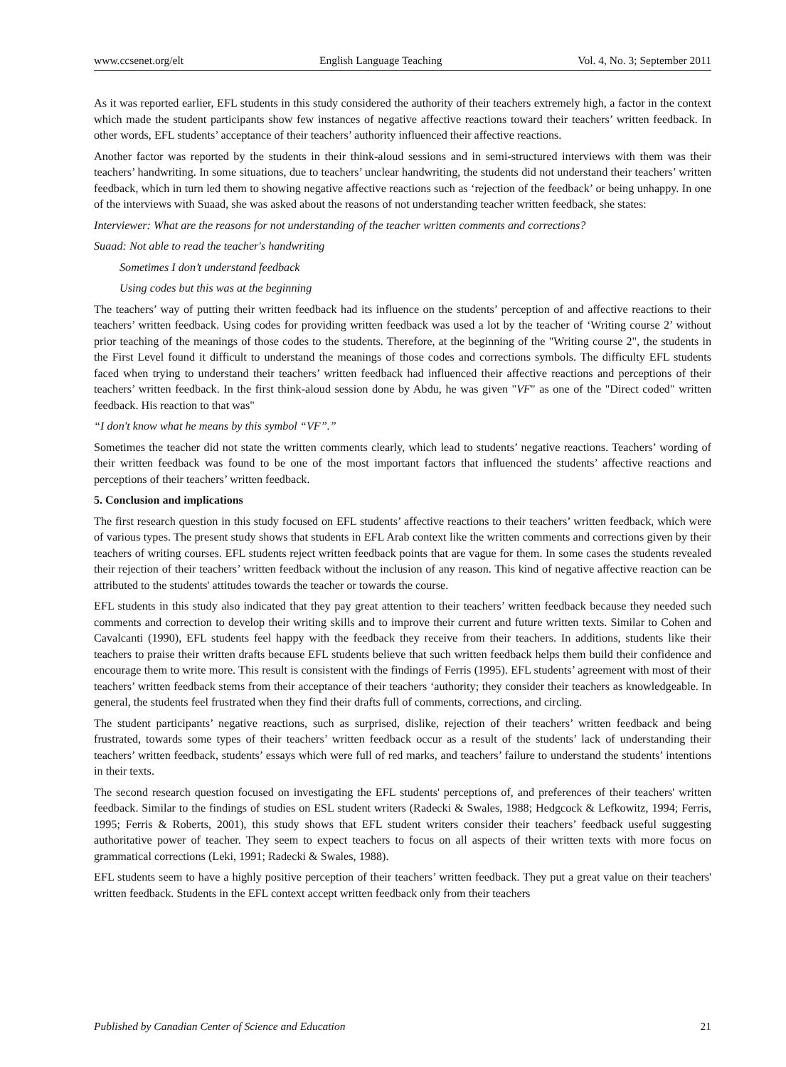www.ccsenet.org/elt English Language Teaching Vol. 4, No. 3; September 2011
As it was reported earlier, EFL students in this study considered the authority of their teachers extremely high, a factor in the context which made the student participants show few instances of negative affective reactions toward their teachers’ written feedback. In other words, EFL students’ acceptance of their teachers’ authority influenced their affective reactions.
Another factor was reported by the students in their think-aloud sessions and in semi-structured interviews with them was their teachers’ handwriting. In some situations, due to teachers’ unclear handwriting, the students did not understand their teachers’ written feedback, which in turn led them to showing negative affective reactions such as ‘rejection of the feedback’ or being unhappy. In one of the interviews with Suaad, she was asked about the reasons of not understanding teacher written feedback, she states:
Interviewer: What are the reasons for not understanding of the teacher written comments and corrections?
Suaad: Not able to read the teacher's handwriting
Sometimes I don’t understand feedback
Using codes but this was at the beginning
The teachers’ way of putting their written feedback had its influence on the students’ perception of and affective reactions to their teachers’ written feedback. Using codes for providing written feedback was used a lot by the teacher of ‘Writing course 2’ without prior teaching of the meanings of those codes to the students. Therefore, at the beginning of the "Writing course 2", the students in the First Level found it difficult to understand the meanings of those codes and corrections symbols. The difficulty EFL students faced when trying to understand their teachers’ written feedback had influenced their affective reactions and perceptions of their teachers’ written feedback. In the first think-aloud session done by Abdu, he was given "VF" as one of the "Direct coded" written feedback. His reaction to that was"
“I don't know what he means by this symbol “VF”.”
Sometimes the teacher did not state the written comments clearly, which lead to students’ negative reactions. Teachers’ wording of their written feedback was found to be one of the most important factors that influenced the students’ affective reactions and perceptions of their teachers’ written feedback.
5. Conclusion and implications
The first research question in this study focused on EFL students’ affective reactions to their teachers’ written feedback, which were of various types. The present study shows that students in EFL Arab context like the written comments and corrections given by their teachers of writing courses. EFL students reject written feedback points that are vague for them. In some cases the students revealed their rejection of their teachers’ written feedback without the inclusion of any reason. This kind of negative affective reaction can be attributed to the students' attitudes towards the teacher or towards the course.
EFL students in this study also indicated that they pay great attention to their teachers’ written feedback because they needed such comments and correction to develop their writing skills and to improve their current and future written texts. Similar to Cohen and Cavalcanti (1990), EFL students feel happy with the feedback they receive from their teachers. In additions, students like their teachers to praise their written drafts because EFL students believe that such written feedback helps them build their confidence and encourage them to write more. This result is consistent with the findings of Ferris (1995). EFL students’ agreement with most of their teachers’ written feedback stems from their acceptance of their teachers ‘authority; they consider their teachers as knowledgeable. In general, the students feel frustrated when they find their drafts full of comments, corrections, and circling.
The student participants’ negative reactions, such as surprised, dislike, rejection of their teachers’ written feedback and being frustrated, towards some types of their teachers’ written feedback occur as a result of the students’ lack of understanding their teachers’ written feedback, students’ essays which were full of red marks, and teachers’ failure to understand the students’ intentions in their texts.
The second research question focused on investigating the EFL students' perceptions of, and preferences of their teachers' written feedback. Similar to the findings of studies on ESL student writers (Radecki & Swales, 1988; Hedgcock & Lefkowitz, 1994; Ferris, 1995; Ferris & Roberts, 2001), this study shows that EFL student writers consider their teachers’ feedback useful suggesting authoritative power of teacher. They seem to expect teachers to focus on all aspects of their written texts with more focus on grammatical corrections (Leki, 1991; Radecki & Swales, 1988).
EFL students seem to have a highly positive perception of their teachers’ written feedback. They put a great value on their teachers' written feedback. Students in the EFL context accept written feedback only from their teachers
Published by Canadian Center of Science and Education 21